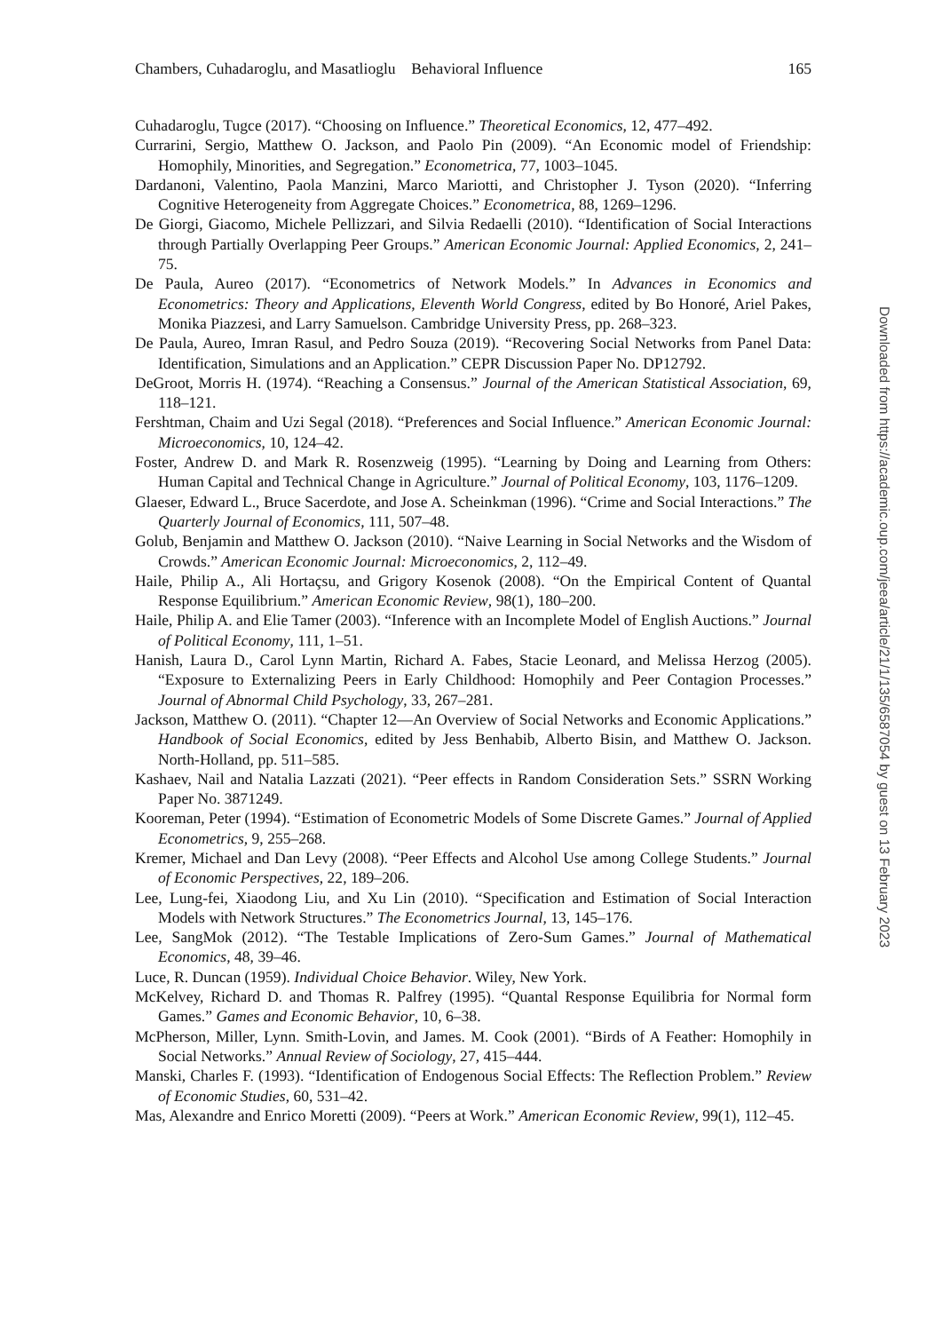Chambers, Cuhadaroglu, and Masatlioglu Behavioral Influence 165
Cuhadaroglu, Tugce (2017). “Choosing on Influence.” Theoretical Economics, 12, 477–492.
Currarini, Sergio, Matthew O. Jackson, and Paolo Pin (2009). “An Economic model of Friendship: Homophily, Minorities, and Segregation.” Econometrica, 77, 1003–1045.
Dardanoni, Valentino, Paola Manzini, Marco Mariotti, and Christopher J. Tyson (2020). “Inferring Cognitive Heterogeneity from Aggregate Choices.” Econometrica, 88, 1269–1296.
De Giorgi, Giacomo, Michele Pellizzari, and Silvia Redaelli (2010). “Identification of Social Interactions through Partially Overlapping Peer Groups.” American Economic Journal: Applied Economics, 2, 241–75.
De Paula, Aureo (2017). “Econometrics of Network Models.” In Advances in Economics and Econometrics: Theory and Applications, Eleventh World Congress, edited by Bo Honoré, Ariel Pakes, Monika Piazzesi, and Larry Samuelson. Cambridge University Press, pp. 268–323.
De Paula, Aureo, Imran Rasul, and Pedro Souza (2019). “Recovering Social Networks from Panel Data: Identification, Simulations and an Application.” CEPR Discussion Paper No. DP12792.
DeGroot, Morris H. (1974). “Reaching a Consensus.” Journal of the American Statistical Association, 69, 118–121.
Fershtman, Chaim and Uzi Segal (2018). “Preferences and Social Influence.” American Economic Journal: Microeconomics, 10, 124–42.
Foster, Andrew D. and Mark R. Rosenzweig (1995). “Learning by Doing and Learning from Others: Human Capital and Technical Change in Agriculture.” Journal of Political Economy, 103, 1176–1209.
Glaeser, Edward L., Bruce Sacerdote, and Jose A. Scheinkman (1996). “Crime and Social Interactions.” The Quarterly Journal of Economics, 111, 507–48.
Golub, Benjamin and Matthew O. Jackson (2010). “Naive Learning in Social Networks and the Wisdom of Crowds.” American Economic Journal: Microeconomics, 2, 112–49.
Haile, Philip A., Ali Hortaçsu, and Grigory Kosenok (2008). “On the Empirical Content of Quantal Response Equilibrium.” American Economic Review, 98(1), 180–200.
Haile, Philip A. and Elie Tamer (2003). “Inference with an Incomplete Model of English Auctions.” Journal of Political Economy, 111, 1–51.
Hanish, Laura D., Carol Lynn Martin, Richard A. Fabes, Stacie Leonard, and Melissa Herzog (2005). “Exposure to Externalizing Peers in Early Childhood: Homophily and Peer Contagion Processes.” Journal of Abnormal Child Psychology, 33, 267–281.
Jackson, Matthew O. (2011). “Chapter 12—An Overview of Social Networks and Economic Applications.” Handbook of Social Economics, edited by Jess Benhabib, Alberto Bisin, and Matthew O. Jackson. North-Holland, pp. 511–585.
Kashaev, Nail and Natalia Lazzati (2021). “Peer effects in Random Consideration Sets.” SSRN Working Paper No. 3871249.
Kooreman, Peter (1994). “Estimation of Econometric Models of Some Discrete Games.” Journal of Applied Econometrics, 9, 255–268.
Kremer, Michael and Dan Levy (2008). “Peer Effects and Alcohol Use among College Students.” Journal of Economic Perspectives, 22, 189–206.
Lee, Lung-fei, Xiaodong Liu, and Xu Lin (2010). “Specification and Estimation of Social Interaction Models with Network Structures.” The Econometrics Journal, 13, 145–176.
Lee, SangMok (2012). “The Testable Implications of Zero-Sum Games.” Journal of Mathematical Economics, 48, 39–46.
Luce, R. Duncan (1959). Individual Choice Behavior. Wiley, New York.
McKelvey, Richard D. and Thomas R. Palfrey (1995). “Quantal Response Equilibria for Normal form Games.” Games and Economic Behavior, 10, 6–38.
McPherson, Miller, Lynn. Smith-Lovin, and James. M. Cook (2001). “Birds of A Feather: Homophily in Social Networks.” Annual Review of Sociology, 27, 415–444.
Manski, Charles F. (1993). “Identification of Endogenous Social Effects: The Reflection Problem.” Review of Economic Studies, 60, 531–42.
Mas, Alexandre and Enrico Moretti (2009). “Peers at Work.” American Economic Review, 99(1), 112–45.
Downloaded from https://academic.oup.com/jeea/article/21/1/135/6587054 by guest on 13 February 2023